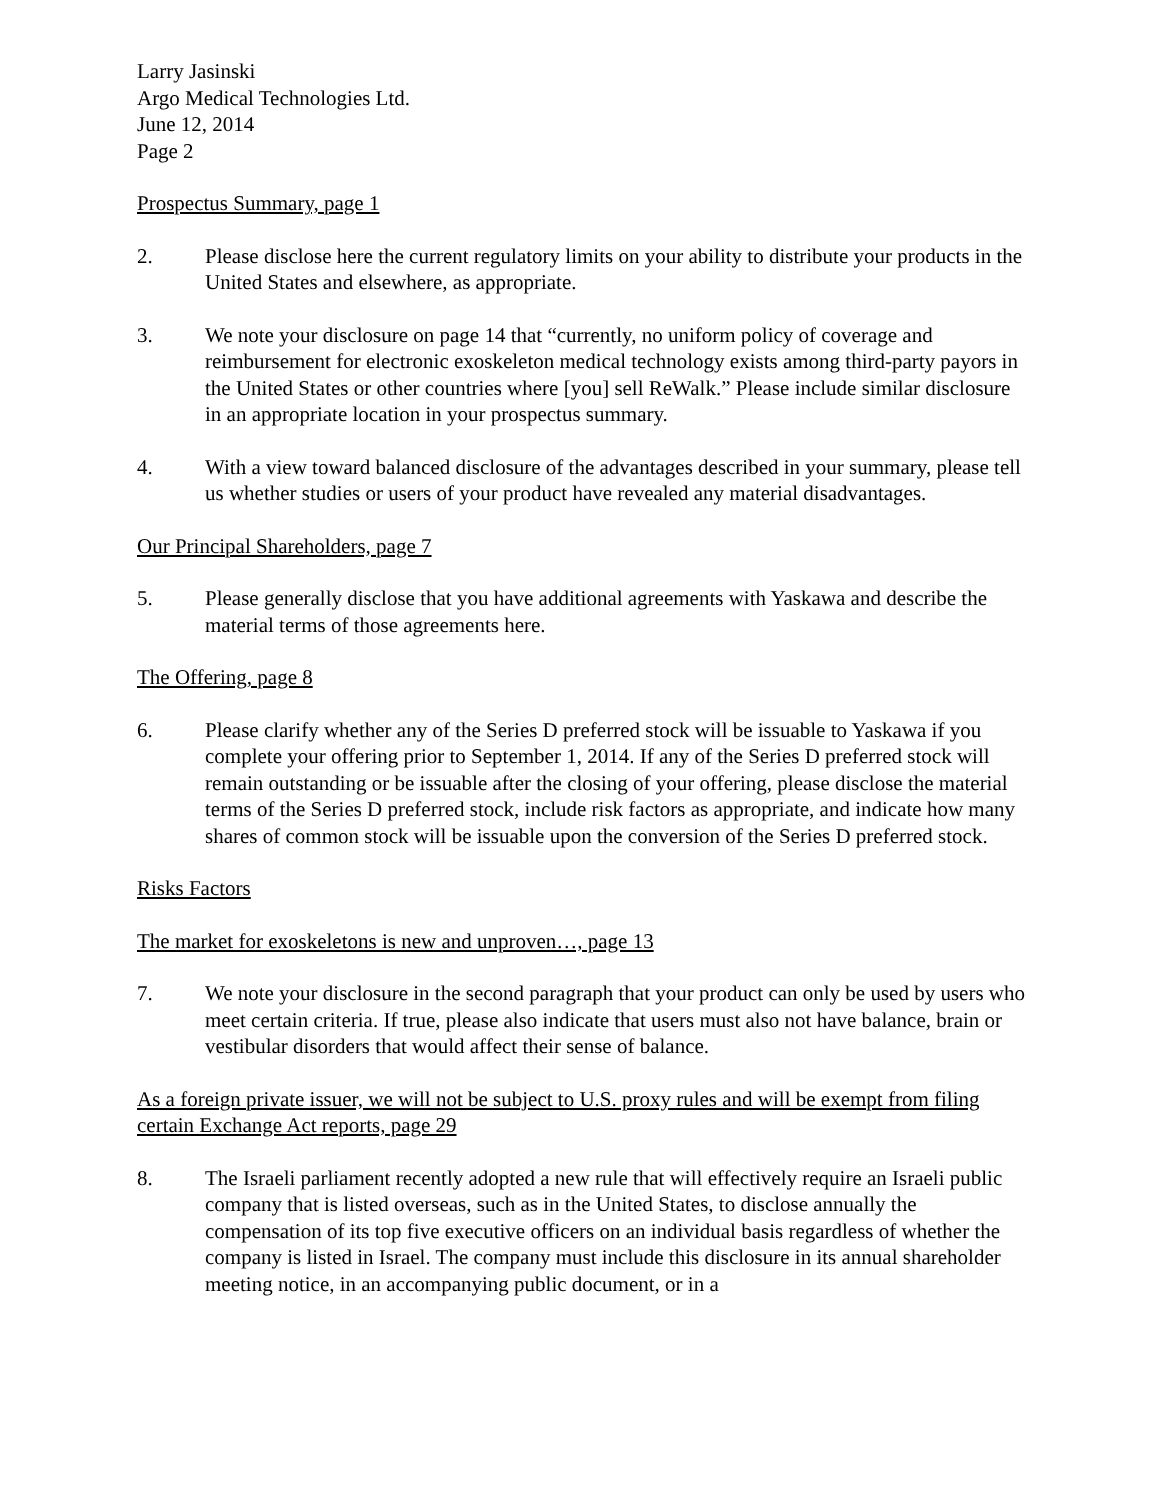Larry Jasinski
Argo Medical Technologies Ltd.
June 12, 2014
Page 2
Prospectus Summary, page 1
2. Please disclose here the current regulatory limits on your ability to distribute your products in the United States and elsewhere, as appropriate.
3. We note your disclosure on page 14 that “currently, no uniform policy of coverage and reimbursement for electronic exoskeleton medical technology exists among third-party payors in the United States or other countries where [you] sell ReWalk.” Please include similar disclosure in an appropriate location in your prospectus summary.
4. With a view toward balanced disclosure of the advantages described in your summary, please tell us whether studies or users of your product have revealed any material disadvantages.
Our Principal Shareholders, page 7
5. Please generally disclose that you have additional agreements with Yaskawa and describe the material terms of those agreements here.
The Offering, page 8
6. Please clarify whether any of the Series D preferred stock will be issuable to Yaskawa if you complete your offering prior to September 1, 2014. If any of the Series D preferred stock will remain outstanding or be issuable after the closing of your offering, please disclose the material terms of the Series D preferred stock, include risk factors as appropriate, and indicate how many shares of common stock will be issuable upon the conversion of the Series D preferred stock.
Risks Factors
The market for exoskeletons is new and unproven…, page 13
7. We note your disclosure in the second paragraph that your product can only be used by users who meet certain criteria. If true, please also indicate that users must also not have balance, brain or vestibular disorders that would affect their sense of balance.
As a foreign private issuer, we will not be subject to U.S. proxy rules and will be exempt from filing certain Exchange Act reports, page 29
8. The Israeli parliament recently adopted a new rule that will effectively require an Israeli public company that is listed overseas, such as in the United States, to disclose annually the compensation of its top five executive officers on an individual basis regardless of whether the company is listed in Israel. The company must include this disclosure in its annual shareholder meeting notice, in an accompanying public document, or in a